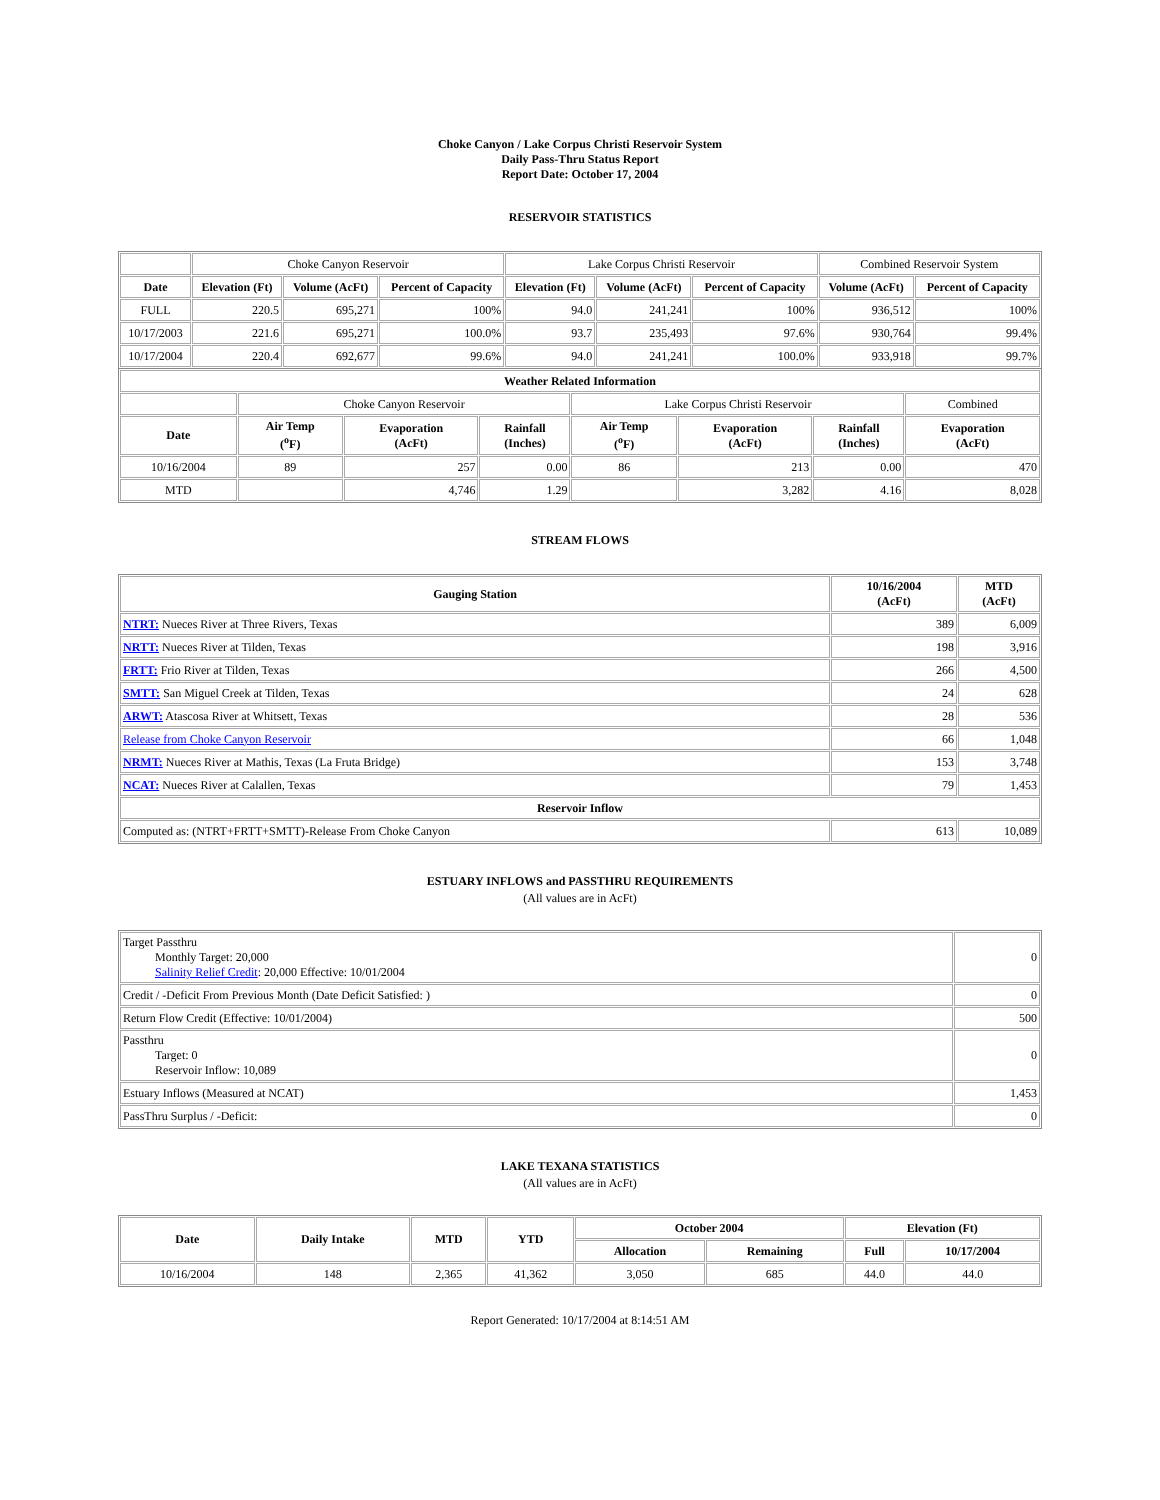Choke Canyon / Lake Corpus Christi Reservoir System
Daily Pass-Thru Status Report
Report Date: October 17, 2004
RESERVOIR STATISTICS
| | Choke Canyon Reservoir | | | Lake Corpus Christi Reservoir | | | Combined Reservoir System | |
| Date | Elevation (Ft) | Volume (AcFt) | Percent of Capacity | Elevation (Ft) | Volume (AcFt) | Percent of Capacity | Volume (AcFt) | Percent of Capacity |
| FULL | 220.5 | 695,271 | 100% | 94.0 | 241,241 | 100% | 936,512 | 100% |
| 10/17/2003 | 221.6 | 695,271 | 100.0% | 93.7 | 235,493 | 97.6% | 930,764 | 99.4% |
| 10/17/2004 | 220.4 | 692,677 | 99.6% | 94.0 | 241,241 | 100.0% | 933,918 | 99.7% |
| Weather Related Information | | | | | | | |
| --- | --- | --- | --- | --- | --- | --- | --- |
| | Choke Canyon Reservoir | | | Lake Corpus Christi Reservoir | | | Combined |
| Date | Air Temp (<sup>o</sup>F) | Evaporation (AcFt) | Rainfall (Inches) | Air Temp (<sup>o</sup>F) | Evaporation (AcFt) | Rainfall (Inches) | Evaporation (AcFt) |
| 10/16/2004 | 89 | 257 | 0.00 | 86 | 213 | 0.00 | 470 |
| MTD | | 4,746 | 1.29 | | 3,282 | 4.16 | 8,028 |
STREAM FLOWS
| Gauging Station | 10/16/2004 (AcFt) | MTD (AcFt) |
| --- | --- | --- |
| NTRT: Nueces River at Three Rivers, Texas | 389 | 6,009 |
| NRTT: Nueces River at Tilden, Texas | 198 | 3,916 |
| FRTT: Frio River at Tilden, Texas | 266 | 4,500 |
| SMTT: San Miguel Creek at Tilden, Texas | 24 | 628 |
| ARWT: Atascosa River at Whitsett, Texas | 28 | 536 |
| Release from Choke Canyon Reservoir | 66 | 1,048 |
| NRMT: Nueces River at Mathis, Texas (La Fruta Bridge) | 153 | 3,748 |
| NCAT: Nueces River at Calallen, Texas | 79 | 1,453 |
| Reservoir Inflow | | |
| Computed as: (NTRT+FRTT+SMTT)-Release From Choke Canyon | 613 | 10,089 |
ESTUARY INFLOWS and PASSTHRU REQUIREMENTS
(All values are in AcFt)
| Target Passthru Monthly Target: 20,000 Salinity Relief Credit : 20,000 Effective: 10/01/2004 | 0 |
| Credit / -Deficit From Previous Month (Date Deficit Satisfied: ) | 0 |
| Return Flow Credit (Effective: 10/01/2004) | 500 |
| Passthru Target: 0 Reservoir Inflow: 10,089 | 0 |
| Estuary Inflows (Measured at NCAT) | 1,453 |
| PassThru Surplus / -Deficit: | 0 |
LAKE TEXANA STATISTICS
(All values are in AcFt)
| Date | Daily Intake | MTD | YTD | October 2004 | | Elevation (Ft) | |
| --- | --- | --- | --- | --- | --- | --- | --- |
| | | | | Allocation | Remaining | Full | 10/17/2004 |
| 10/16/2004 | 148 | 2,365 | 41,362 | 3,050 | 685 | 44.0 | 44.0 |
Report Generated: 10/17/2004 at 8:14:51 AM